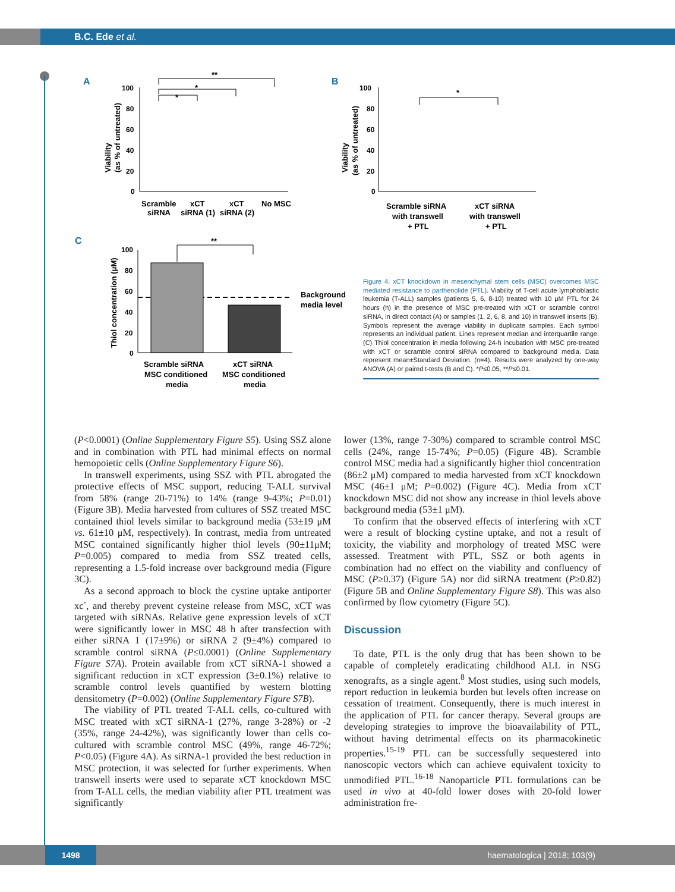B.C. Ede et al.
A
B
C
100
80
60
40
20
0
100
80
60
40
20
0
100
80
60
40
20
0
**
*
*
*
**
Scramble
siRNA
xCT
siRNA (1)
xCT
siRNA (2)
No MSC
Scramble siRNA
with transwell
+ PTL
xCT siRNA
with transwell
+ PTL
Background
media level
Scramble siRNA
MSC conditioned
media
xCT siRNA
MSC conditioned
media
Viability
(as % of untreated)
Viability
(as % of untreated)
Thiol concentration (μM)
Figure 4. xCT knockdown in mesenchymal stem cells (MSC) overcomes MSC mediated resistance to parthenolide (PTL). Viability of T-cell acute lymphoblastic leukemia (T-ALL) samples (patients 5, 6, 8-10) treated with 10 μM PTL for 24 hours (h) in the presence of MSC pre-treated with xCT or scramble control siRNA, in direct contact (A) or samples (1, 2, 6, 8, and 10) in transwell inserts (B). Symbols represent the average viability in duplicate samples. Each symbol represents an individual patient. Lines represent median and interquartile range. (C) Thiol concentration in media following 24-h incubation with MSC pre-treated with xCT or scramble control siRNA compared to background media. Data represent mean±Standard Deviation. (n=4). Results were analyzed by one-way ANOVA (A) or paired t-tests (B and C). *P≤0.05, **P≤0.01.
(P<0.0001) (Online Supplementary Figure S5). Using SSZ alone and in combination with PTL had minimal effects on normal hemopoietic cells (Online Supplementary Figure S6).
In transwell experiments, using SSZ with PTL abrogated the protective effects of MSC support, reducing T-ALL survival from 58% (range 20-71%) to 14% (range 9-43%; P=0.01) (Figure 3B). Media harvested from cultures of SSZ treated MSC contained thiol levels similar to background media (53±19 μM vs. 61±10 μM, respectively). In contrast, media from untreated MSC contained significantly higher thiol levels (90±11μM; P=0.005) compared to media from SSZ treated cells, representing a 1.5-fold increase over background media (Figure 3C).
As a second approach to block the cystine uptake antiporter xc<sup>-</sup>, and thereby prevent cysteine release from MSC, xCT was targeted with siRNAs. Relative gene expression levels of xCT were significantly lower in MSC 48 h after transfection with either siRNA 1 (17±9%) or siRNA 2 (9±4%) compared to scramble control siRNA (P≤0.0001) (Online Supplementary Figure S7A). Protein available from xCT siRNA-1 showed a significant reduction in xCT expression (3±0.1%) relative to scramble control levels quantified by western blotting densitometry (P=0.002) (Online Supplementary Figure S7B).
The viability of PTL treated T-ALL cells, co-cultured with MSC treated with xCT siRNA-1 (27%, range 3-28%) or -2 (35%, range 24-42%), was significantly lower than cells co-cultured with scramble control MSC (49%, range 46-72%; P<0.05) (Figure 4A). As siRNA-1 provided the best reduction in MSC protection, it was selected for further experiments. When transwell inserts were used to separate xCT knockdown MSC from T-ALL cells, the median viability after PTL treatment was significantly
lower (13%, range 7-30%) compared to scramble control MSC cells (24%, range 15-74%; P=0.05) (Figure 4B). Scramble control MSC media had a significantly higher thiol concentration (86±2 μM) compared to media harvested from xCT knockdown MSC (46±1 μM; P=0.002) (Figure 4C). Media from xCT knockdown MSC did not show any increase in thiol levels above background media (53±1 μM).
To confirm that the observed effects of interfering with xCT were a result of blocking cystine uptake, and not a result of toxicity, the viability and morphology of treated MSC were assessed. Treatment with PTL, SSZ or both agents in combination had no effect on the viability and confluency of MSC (P≥0.37) (Figure 5A) nor did siRNA treatment (P≥0.82) (Figure 5B and Online Supplementary Figure S8). This was also confirmed by flow cytometry (Figure 5C).
Discussion
To date, PTL is the only drug that has been shown to be capable of completely eradicating childhood ALL in NSG xenografts, as a single agent.<sup>8</sup> Most studies, using such models, report reduction in leukemia burden but levels often increase on cessation of treatment. Consequently, there is much interest in the application of PTL for cancer therapy. Several groups are developing strategies to improve the bioavailability of PTL, without having detrimental effects on its pharmacokinetic properties.<sup>15-19</sup> PTL can be successfully sequestered into nanoscopic vectors which can achieve equivalent toxicity to unmodified PTL.<sup>16-18</sup> Nanoparticle PTL formulations can be used in vivo at 40-fold lower doses with 20-fold lower administration fre-
1498 haematologica | 2018; 103(9)